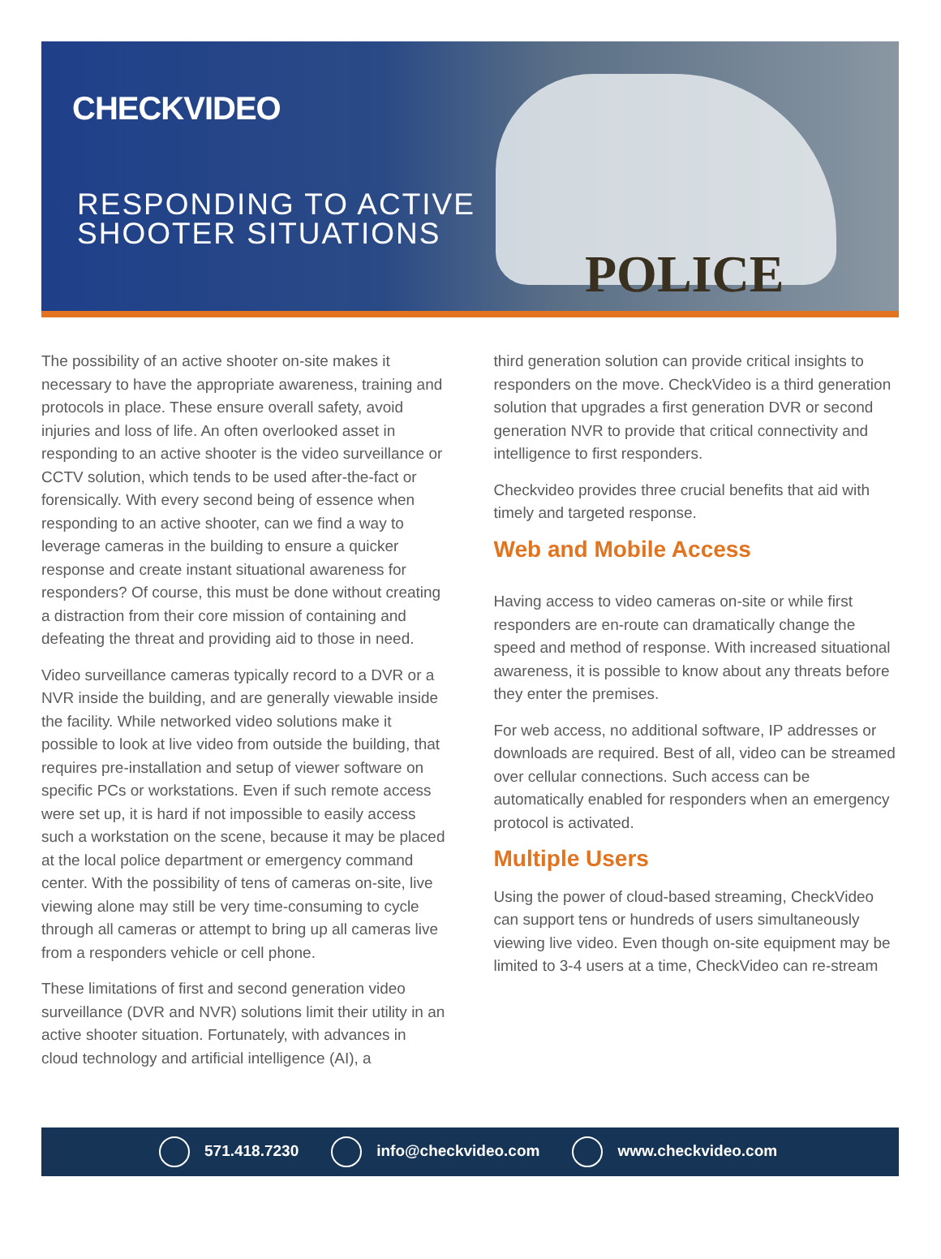POLICE
CHECKVIDEO
RESPONDING TO ACTIVE
SHOOTER SITUATIONS
The possibility of an active shooter on-site makes it necessary to have the appropriate awareness, training and protocols in place. These ensure overall safety, avoid injuries and loss of life. An often overlooked asset in responding to an active shooter is the video surveillance or CCTV solution, which tends to be used after-the-fact or forensically. With every second being of essence when responding to an active shooter, can we find a way to leverage cameras in the building to ensure a quicker response and create instant situational awareness for responders? Of course, this must be done without creating a distraction from their core mission of containing and defeating the threat and providing aid to those in need.
Video surveillance cameras typically record to a DVR or a NVR inside the building, and are generally viewable inside the facility. While networked video solutions make it possible to look at live video from outside the building, that requires pre-installation and setup of viewer software on specific PCs or workstations. Even if such remote access were set up, it is hard if not impossible to easily access such a workstation on the scene, because it may be placed at the local police department or emergency command center. With the possibility of tens of cameras on-site, live viewing alone may still be very time-consuming to cycle through all cameras or attempt to bring up all cameras live from a responders vehicle or cell phone.
These limitations of first and second generation video surveillance (DVR and NVR) solutions limit their utility in an active shooter situation. Fortunately, with advances in cloud technology and artificial intelligence (AI), a
third generation solution can provide critical insights to responders on the move. CheckVideo is a third generation solution that upgrades a first generation DVR or second generation NVR to provide that critical connectivity and intelligence to first responders.
Checkvideo provides three crucial benefits that aid with timely and targeted response.
Web and Mobile Access
Having access to video cameras on-site or while first responders are en-route can dramatically change the speed and method of response. With increased situational awareness, it is possible to know about any threats before they enter the premises.
For web access, no additional software, IP addresses or downloads are required. Best of all, video can be streamed over cellular connections. Such access can be automatically enabled for responders when an emergency protocol is activated.
Multiple Users
Using the power of cloud-based streaming, CheckVideo can support tens or hundreds of users simultaneously viewing live video. Even though on-site equipment may be limited to 3-4 users at a time, CheckVideo can re-stream
571.418.7230 info@checkvideo.com www.checkvideo.com